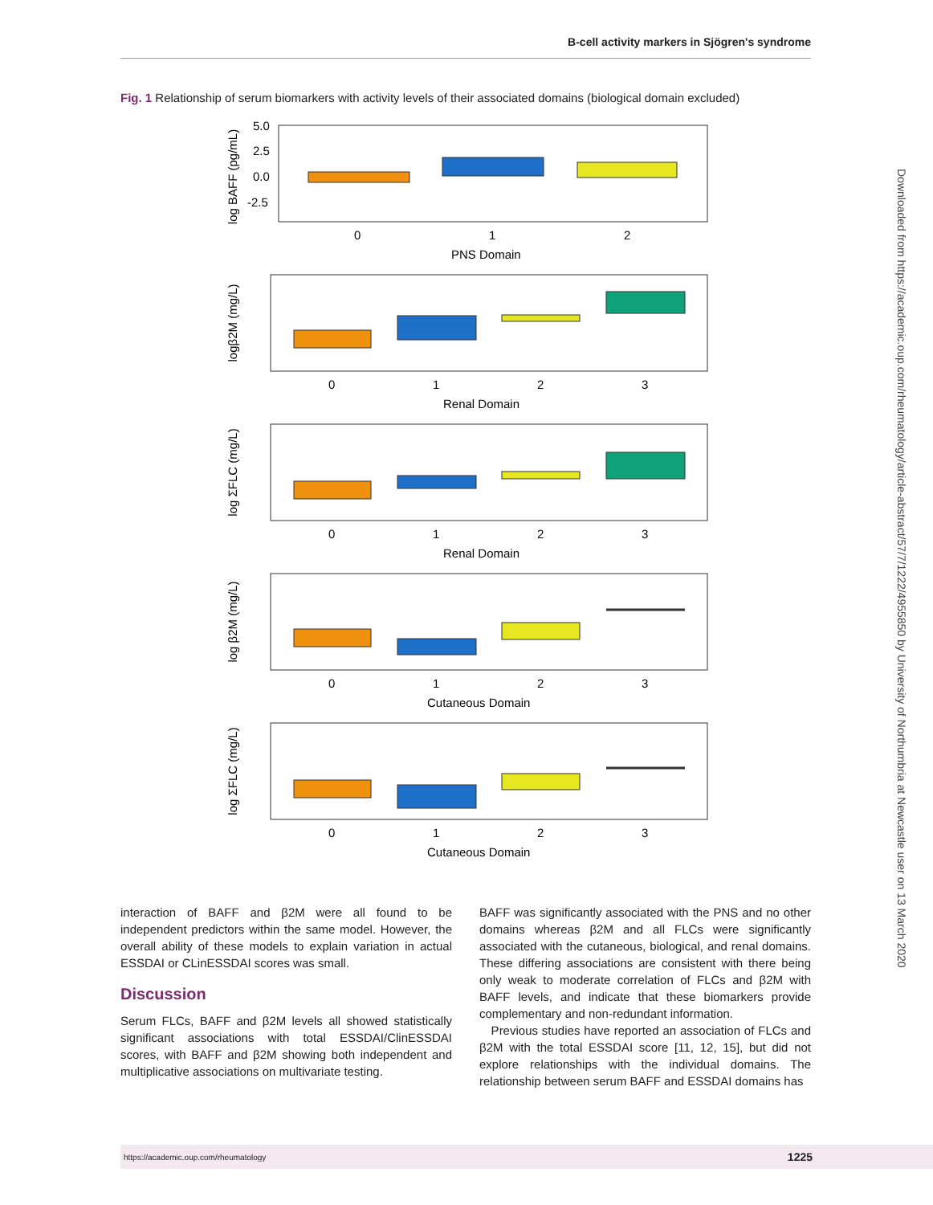B-cell activity markers in Sjögren's syndrome
Fig. 1 Relationship of serum biomarkers with activity levels of their associated domains (biological domain excluded)
log BAFF (pg/mL)
5.0
2.5
0.0
-2.5
0
1
2
PNS Domain
logβ2M (mg/L)
0
1
2
3
Renal Domain
log ΣFLC (mg/L)
0
1
2
3
Renal Domain
log β2M (mg/L)
0
1
2
3
Cutaneous Domain
log ΣFLC (mg/L)
0
1
2
3
Cutaneous Domain
Downloaded from https://academic.oup.com/rheumatology/article-abstract/57/7/1222/4955850 by University of Northumbria at Newcastle user on 13 March 2020
interaction of BAFF and β2M were all found to be independent predictors within the same model. However, the overall ability of these models to explain variation in actual ESSDAI or CLinESSDAI scores was small.
Discussion
Serum FLCs, BAFF and β2M levels all showed statistically significant associations with total ESSDAI/ClinESSDAI scores, with BAFF and β2M showing both independent and multiplicative associations on multivariate testing.
BAFF was significantly associated with the PNS and no other domains whereas β2M and all FLCs were significantly associated with the cutaneous, biological, and renal domains. These differing associations are consistent with there being only weak to moderate correlation of FLCs and β2M with BAFF levels, and indicate that these biomarkers provide complementary and non-redundant information.
Previous studies have reported an association of FLCs and β2M with the total ESSDAI score [11, 12, 15], but did not explore relationships with the individual domains. The relationship between serum BAFF and ESSDAI domains has
https://academic.oup.com/rheumatology 1225